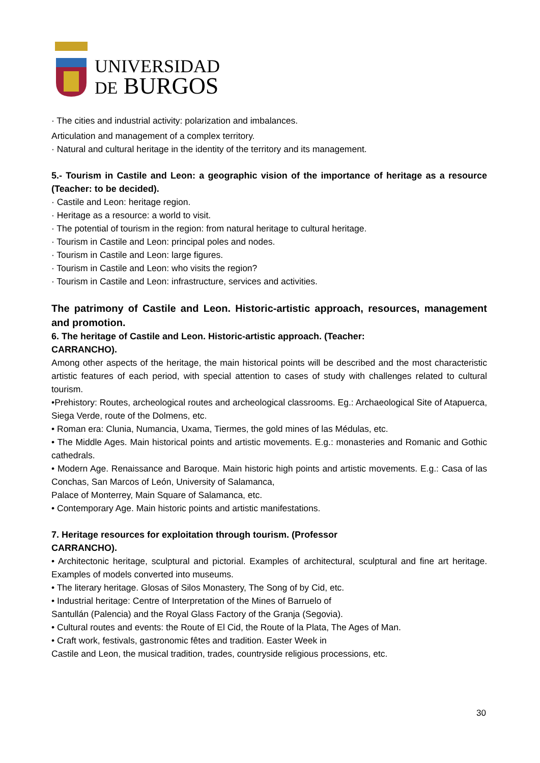UNIVERSIDAD
DE BURGOS
· The cities and industrial activity: polarization and imbalances.
Articulation and management of a complex territory.
· Natural and cultural heritage in the identity of the territory and its management.
5.- Tourism in Castile and Leon: a geographic vision of the importance of heritage as a resource (Teacher: to be decided).
· Castile and Leon: heritage region.
· Heritage as a resource: a world to visit.
· The potential of tourism in the region: from natural heritage to cultural heritage.
· Tourism in Castile and Leon: principal poles and nodes.
· Tourism in Castile and Leon: large figures.
· Tourism in Castile and Leon: who visits the region?
· Tourism in Castile and Leon: infrastructure, services and activities.
The patrimony of Castile and Leon. Historic-artistic approach, resources, management and promotion.
6. The heritage of Castile and Leon. Historic-artistic approach. (Teacher:
CARRANCHO).
Among other aspects of the heritage, the main historical points will be described and the most characteristic artistic features of each period, with special attention to cases of study with challenges related to cultural tourism.
•Prehistory: Routes, archeological routes and archeological classrooms. Eg.: Archaeological Site of Atapuerca, Siega Verde, route of the Dolmens, etc.
• Roman era: Clunia, Numancia, Uxama, Tiermes, the gold mines of las Médulas, etc.
• The Middle Ages. Main historical points and artistic movements. E.g.: monasteries and Romanic and Gothic cathedrals.
• Modern Age. Renaissance and Baroque. Main historic high points and artistic movements. E.g.: Casa of las Conchas, San Marcos of León, University of Salamanca,
Palace of Monterrey, Main Square of Salamanca, etc.
• Contemporary Age. Main historic points and artistic manifestations.
7. Heritage resources for exploitation through tourism. (Professor
CARRANCHO).
• Architectonic heritage, sculptural and pictorial. Examples of architectural, sculptural and fine art heritage. Examples of models converted into museums.
• The literary heritage. Glosas of Silos Monastery, The Song of by Cid, etc.
• Industrial heritage: Centre of Interpretation of the Mines of Barruelo of
Santullán (Palencia) and the Royal Glass Factory of the Granja (Segovia).
• Cultural routes and events: the Route of El Cid, the Route of la Plata, The Ages of Man.
• Craft work, festivals, gastronomic fêtes and tradition. Easter Week in
Castile and Leon, the musical tradition, trades, countryside religious processions, etc.
30